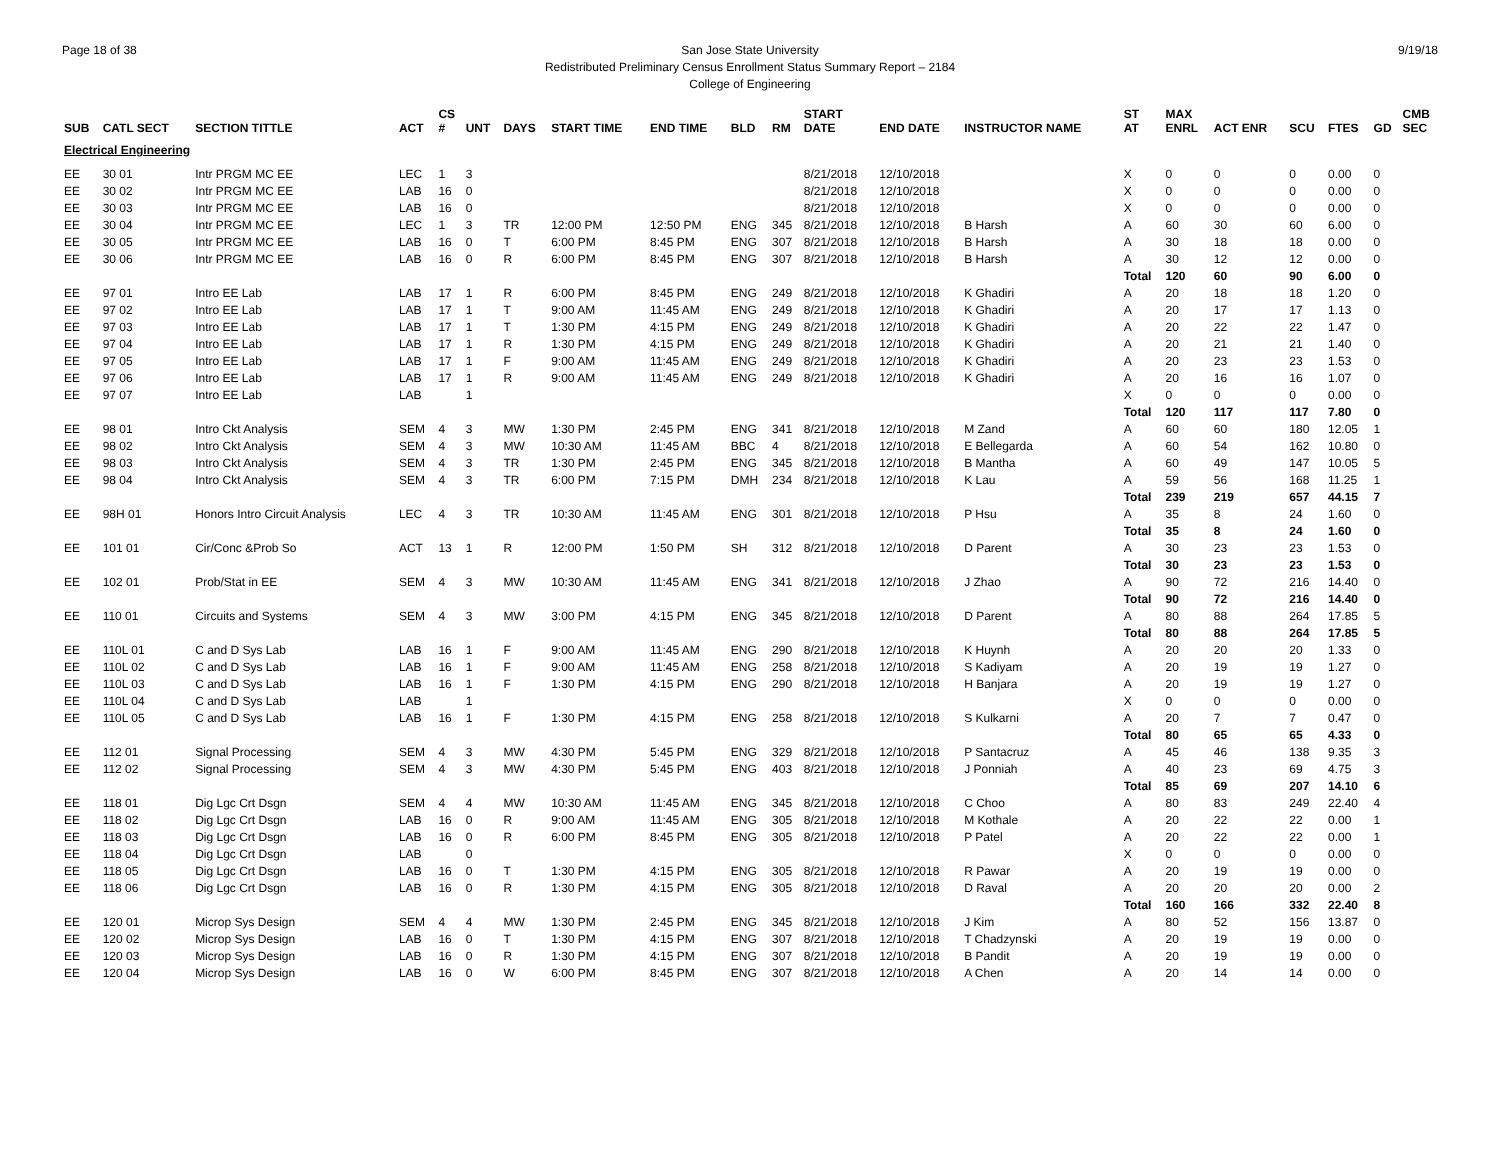Page 18 of 38 9/19/18 San Jose State University
Redistributed Preliminary Census Enrollment Status Summary Report – 2184
College of Engineering
| SUB | CATL SECT | SECTION TITTLE | ACT | CS # | UNT | DAYS | START TIME | END TIME | BLD | RM | START DATE | END DATE | INSTRUCTOR NAME | ST AT | MAX ENRL | ACT ENR | SCU | FTES | GD | CMB SEC |
| --- | --- | --- | --- | --- | --- | --- | --- | --- | --- | --- | --- | --- | --- | --- | --- | --- | --- | --- | --- | --- |
| Electrical Engineering | | | | | | | | | | | | | | | | | | | | |
| EE | 30 01 | Intr PRGM MC EE | LEC | 1 | 3 | | | | | | 8/21/2018 | 12/10/2018 | | X | 0 | 0 | 0 | 0.00 | 0 | |
| EE | 30 02 | Intr PRGM MC EE | LAB | 16 | 0 | | | | | | 8/21/2018 | 12/10/2018 | | X | 0 | 0 | 0 | 0.00 | 0 | |
| EE | 30 03 | Intr PRGM MC EE | LAB | 16 | 0 | | | | | | 8/21/2018 | 12/10/2018 | | X | 0 | 0 | 0 | 0.00 | 0 | |
| EE | 30 04 | Intr PRGM MC EE | LEC | 1 | 3 | TR | 12:00 PM | 12:50 PM | ENG | 345 | 8/21/2018 | 12/10/2018 | B Harsh | A | 60 | 30 | 60 | 6.00 | 0 | |
| EE | 30 05 | Intr PRGM MC EE | LAB | 16 | 0 | T | 6:00 PM | 8:45 PM | ENG | 307 | 8/21/2018 | 12/10/2018 | B Harsh | A | 30 | 18 | 18 | 0.00 | 0 | |
| EE | 30 06 | Intr PRGM MC EE | LAB | 16 | 0 | R | 6:00 PM | 8:45 PM | ENG | 307 | 8/21/2018 | 12/10/2018 | B Harsh | A | 30 | 12 | 12 | 0.00 | 0 | |
| | | | | | | | | | | | | | | Total | 120 | 60 | 90 | 6.00 | 0 | |
| EE | 97 01 | Intro EE Lab | LAB | 17 | 1 | R | 6:00 PM | 8:45 PM | ENG | 249 | 8/21/2018 | 12/10/2018 | K Ghadiri | A | 20 | 18 | 18 | 1.20 | 0 | |
| EE | 97 02 | Intro EE Lab | LAB | 17 | 1 | T | 9:00 AM | 11:45 AM | ENG | 249 | 8/21/2018 | 12/10/2018 | K Ghadiri | A | 20 | 17 | 17 | 1.13 | 0 | |
| EE | 97 03 | Intro EE Lab | LAB | 17 | 1 | T | 1:30 PM | 4:15 PM | ENG | 249 | 8/21/2018 | 12/10/2018 | K Ghadiri | A | 20 | 22 | 22 | 1.47 | 0 | |
| EE | 97 04 | Intro EE Lab | LAB | 17 | 1 | R | 1:30 PM | 4:15 PM | ENG | 249 | 8/21/2018 | 12/10/2018 | K Ghadiri | A | 20 | 21 | 21 | 1.40 | 0 | |
| EE | 97 05 | Intro EE Lab | LAB | 17 | 1 | F | 9:00 AM | 11:45 AM | ENG | 249 | 8/21/2018 | 12/10/2018 | K Ghadiri | A | 20 | 23 | 23 | 1.53 | 0 | |
| EE | 97 06 | Intro EE Lab | LAB | 17 | 1 | R | 9:00 AM | 11:45 AM | ENG | 249 | 8/21/2018 | 12/10/2018 | K Ghadiri | A | 20 | 16 | 16 | 1.07 | 0 | |
| EE | 97 07 | Intro EE Lab | LAB | | 1 | | | | | | | | | X | 0 | 0 | 0 | 0.00 | 0 | |
| | | | | | | | | | | | | | | Total | 120 | 117 | 117 | 7.80 | 0 | |
| EE | 98 01 | Intro Ckt Analysis | SEM | 4 | 3 | MW | 1:30 PM | 2:45 PM | ENG | 341 | 8/21/2018 | 12/10/2018 | M Zand | A | 60 | 60 | 180 | 12.05 | 1 | |
| EE | 98 02 | Intro Ckt Analysis | SEM | 4 | 3 | MW | 10:30 AM | 11:45 AM | BBC | 4 | 8/21/2018 | 12/10/2018 | E Bellegarda | A | 60 | 54 | 162 | 10.80 | 0 | |
| EE | 98 03 | Intro Ckt Analysis | SEM | 4 | 3 | TR | 1:30 PM | 2:45 PM | ENG | 345 | 8/21/2018 | 12/10/2018 | B Mantha | A | 60 | 49 | 147 | 10.05 | 5 | |
| EE | 98 04 | Intro Ckt Analysis | SEM | 4 | 3 | TR | 6:00 PM | 7:15 PM | DMH | 234 | 8/21/2018 | 12/10/2018 | K Lau | A | 59 | 56 | 168 | 11.25 | 1 | |
| | | | | | | | | | | | | | | Total | 239 | 219 | 657 | 44.15 | 7 | |
| EE | 98H 01 | Honors Intro Circuit Analysis | LEC | 4 | 3 | TR | 10:30 AM | 11:45 AM | ENG | 301 | 8/21/2018 | 12/10/2018 | P Hsu | A | 35 | 8 | 24 | 1.60 | 0 | |
| | | | | | | | | | | | | | | Total | 35 | 8 | 24 | 1.60 | 0 | |
| EE | 101 01 | Cir/Conc &Prob So | ACT | 13 | 1 | R | 12:00 PM | 1:50 PM | SH | 312 | 8/21/2018 | 12/10/2018 | D Parent | A | 30 | 23 | 23 | 1.53 | 0 | |
| | | | | | | | | | | | | | | Total | 30 | 23 | 23 | 1.53 | 0 | |
| EE | 102 01 | Prob/Stat in EE | SEM | 4 | 3 | MW | 10:30 AM | 11:45 AM | ENG | 341 | 8/21/2018 | 12/10/2018 | J Zhao | A | 90 | 72 | 216 | 14.40 | 0 | |
| | | | | | | | | | | | | | | Total | 90 | 72 | 216 | 14.40 | 0 | |
| EE | 110 01 | Circuits and Systems | SEM | 4 | 3 | MW | 3:00 PM | 4:15 PM | ENG | 345 | 8/21/2018 | 12/10/2018 | D Parent | A | 80 | 88 | 264 | 17.85 | 5 | |
| | | | | | | | | | | | | | | Total | 80 | 88 | 264 | 17.85 | 5 | |
| EE | 110L 01 | C and D Sys Lab | LAB | 16 | 1 | F | 9:00 AM | 11:45 AM | ENG | 290 | 8/21/2018 | 12/10/2018 | K Huynh | A | 20 | 20 | 20 | 1.33 | 0 | |
| EE | 110L 02 | C and D Sys Lab | LAB | 16 | 1 | F | 9:00 AM | 11:45 AM | ENG | 258 | 8/21/2018 | 12/10/2018 | S Kadiyam | A | 20 | 19 | 19 | 1.27 | 0 | |
| EE | 110L 03 | C and D Sys Lab | LAB | 16 | 1 | F | 1:30 PM | 4:15 PM | ENG | 290 | 8/21/2018 | 12/10/2018 | H Banjara | A | 20 | 19 | 19 | 1.27 | 0 | |
| EE | 110L 04 | C and D Sys Lab | LAB | | 1 | | | | | | | | | X | 0 | 0 | 0 | 0.00 | 0 | |
| EE | 110L 05 | C and D Sys Lab | LAB | 16 | 1 | F | 1:30 PM | 4:15 PM | ENG | 258 | 8/21/2018 | 12/10/2018 | S Kulkarni | A | 20 | 7 | 7 | 0.47 | 0 | |
| | | | | | | | | | | | | | | Total | 80 | 65 | 65 | 4.33 | 0 | |
| EE | 112 01 | Signal Processing | SEM | 4 | 3 | MW | 4:30 PM | 5:45 PM | ENG | 329 | 8/21/2018 | 12/10/2018 | P Santacruz | A | 45 | 46 | 138 | 9.35 | 3 | |
| EE | 112 02 | Signal Processing | SEM | 4 | 3 | MW | 4:30 PM | 5:45 PM | ENG | 403 | 8/21/2018 | 12/10/2018 | J Ponniah | A | 40 | 23 | 69 | 4.75 | 3 | |
| | | | | | | | | | | | | | | Total | 85 | 69 | 207 | 14.10 | 6 | |
| EE | 118 01 | Dig Lgc Crt Dsgn | SEM | 4 | 4 | MW | 10:30 AM | 11:45 AM | ENG | 345 | 8/21/2018 | 12/10/2018 | C Choo | A | 80 | 83 | 249 | 22.40 | 4 | |
| EE | 118 02 | Dig Lgc Crt Dsgn | LAB | 16 | 0 | R | 9:00 AM | 11:45 AM | ENG | 305 | 8/21/2018 | 12/10/2018 | M Kothale | A | 20 | 22 | 22 | 0.00 | 1 | |
| EE | 118 03 | Dig Lgc Crt Dsgn | LAB | 16 | 0 | R | 6:00 PM | 8:45 PM | ENG | 305 | 8/21/2018 | 12/10/2018 | P Patel | A | 20 | 22 | 22 | 0.00 | 1 | |
| EE | 118 04 | Dig Lgc Crt Dsgn | LAB | | 0 | | | | | | | | | X | 0 | 0 | 0 | 0.00 | 0 | |
| EE | 118 05 | Dig Lgc Crt Dsgn | LAB | 16 | 0 | T | 1:30 PM | 4:15 PM | ENG | 305 | 8/21/2018 | 12/10/2018 | R Pawar | A | 20 | 19 | 19 | 0.00 | 0 | |
| EE | 118 06 | Dig Lgc Crt Dsgn | LAB | 16 | 0 | R | 1:30 PM | 4:15 PM | ENG | 305 | 8/21/2018 | 12/10/2018 | D Raval | A | 20 | 20 | 20 | 0.00 | 2 | |
| | | | | | | | | | | | | | | Total | 160 | 166 | 332 | 22.40 | 8 | |
| EE | 120 01 | Microp Sys Design | SEM | 4 | 4 | MW | 1:30 PM | 2:45 PM | ENG | 345 | 8/21/2018 | 12/10/2018 | J Kim | A | 80 | 52 | 156 | 13.87 | 0 | |
| EE | 120 02 | Microp Sys Design | LAB | 16 | 0 | T | 1:30 PM | 4:15 PM | ENG | 307 | 8/21/2018 | 12/10/2018 | T Chadzynski | A | 20 | 19 | 19 | 0.00 | 0 | |
| EE | 120 03 | Microp Sys Design | LAB | 16 | 0 | R | 1:30 PM | 4:15 PM | ENG | 307 | 8/21/2018 | 12/10/2018 | B Pandit | A | 20 | 19 | 19 | 0.00 | 0 | |
| EE | 120 04 | Microp Sys Design | LAB | 16 | 0 | W | 6:00 PM | 8:45 PM | ENG | 307 | 8/21/2018 | 12/10/2018 | A Chen | A | 20 | 14 | 14 | 0.00 | 0 | |